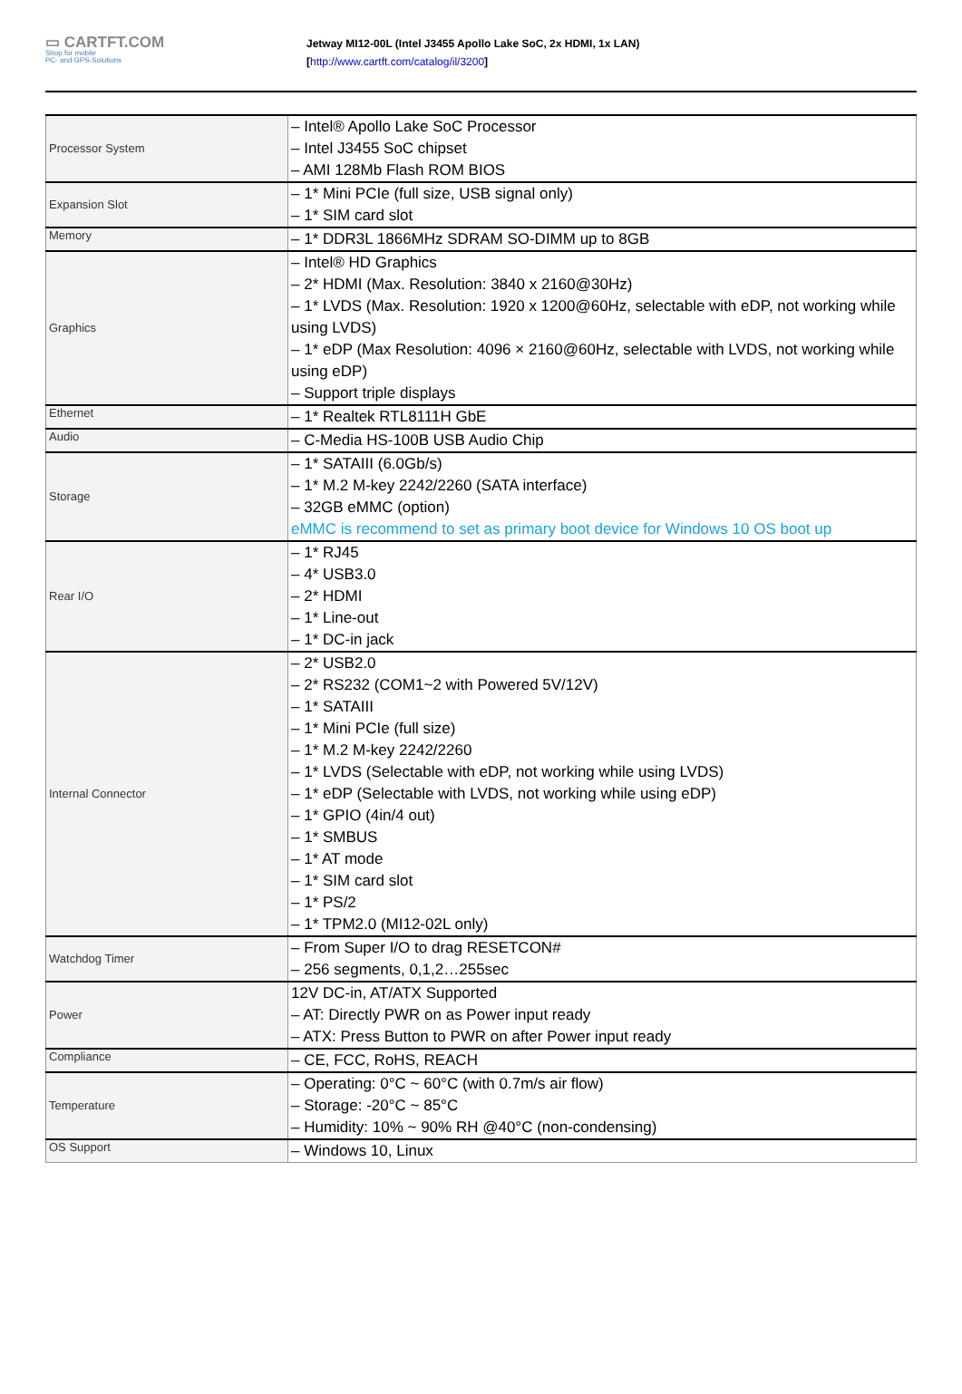▭ CARTFT.COM
Shop for mobile
PC- and GPS-Solutions
Jetway MI12-00L (Intel J3455 Apollo Lake SoC, 2x HDMI, 1x LAN)
[http://www.cartft.com/catalog/il/3200]
| Processor System | – Intel® Apollo Lake SoC Processor – Intel J3455 SoC chipset – AMI 128Mb Flash ROM BIOS |
| Expansion Slot | – 1* Mini PCIe (full size, USB signal only) – 1* SIM card slot |
| Memory | – 1* DDR3L 1866MHz SDRAM SO-DIMM up to 8GB |
| Graphics | – Intel® HD Graphics – 2* HDMI (Max. Resolution: 3840 x 2160@30Hz) – 1* LVDS (Max. Resolution: 1920 x 1200@60Hz, selectable with eDP, not working while using LVDS) – 1* eDP (Max Resolution: 4096 × 2160@60Hz, selectable with LVDS, not working while using eDP) – Support triple displays |
| Ethernet | – 1* Realtek RTL8111H GbE |
| Audio | – C-Media HS-100B USB Audio Chip |
| Storage | – 1* SATAIII (6.0Gb/s) – 1* M.2 M-key 2242/2260 (SATA interface) – 32GB eMMC (option) eMMC is recommend to set as primary boot device for Windows 10 OS boot up |
| Rear I/O | – 1* RJ45 – 4* USB3.0 – 2* HDMI – 1* Line-out – 1* DC-in jack |
| Internal Connector | – 2* USB2.0 – 2* RS232 (COM1~2 with Powered 5V/12V) – 1* SATAIII – 1* Mini PCIe (full size) – 1* M.2 M-key 2242/2260 – 1* LVDS (Selectable with eDP, not working while using LVDS) – 1* eDP (Selectable with LVDS, not working while using eDP) – 1* GPIO (4in/4 out) – 1* SMBUS – 1* AT mode – 1* SIM card slot – 1* PS/2 – 1* TPM2.0 (MI12-02L only) |
| Watchdog Timer | – From Super I/O to drag RESETCON# – 256 segments, 0,1,2…255sec |
| Power | 12V DC-in, AT/ATX Supported – AT: Directly PWR on as Power input ready – ATX: Press Button to PWR on after Power input ready |
| Compliance | – CE, FCC, RoHS, REACH |
| Temperature | – Operating: 0°C ~ 60°C (with 0.7m/s air flow) – Storage: -20°C ~ 85°C – Humidity: 10% ~ 90% RH @40°C (non-condensing) |
| OS Support | – Windows 10, Linux |